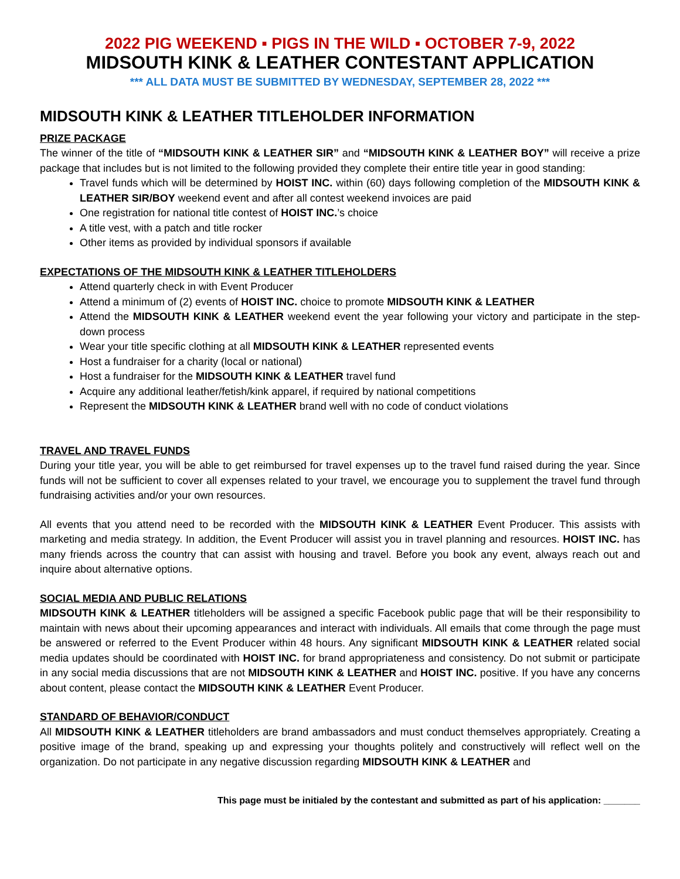2022 PIG WEEKEND ▪ PIGS IN THE WILD ▪ OCTOBER 7-9, 2022
MIDSOUTH KINK & LEATHER CONTESTANT APPLICATION
*** ALL DATA MUST BE SUBMITTED BY WEDNESDAY, SEPTEMBER 28, 2022 ***
MIDSOUTH KINK & LEATHER TITLEHOLDER INFORMATION
PRIZE PACKAGE
The winner of the title of “MIDSOUTH KINK & LEATHER SIR” and “MIDSOUTH KINK & LEATHER BOY” will receive a prize package that includes but is not limited to the following provided they complete their entire title year in good standing:
Travel funds which will be determined by HOIST INC. within (60) days following completion of the MIDSOUTH KINK & LEATHER SIR/BOY weekend event and after all contest weekend invoices are paid
One registration for national title contest of HOIST INC.’s choice
A title vest, with a patch and title rocker
Other items as provided by individual sponsors if available
EXPECTATIONS OF THE MIDSOUTH KINK & LEATHER TITLEHOLDERS
Attend quarterly check in with Event Producer
Attend a minimum of (2) events of HOIST INC. choice to promote MIDSOUTH KINK & LEATHER
Attend the MIDSOUTH KINK & LEATHER weekend event the year following your victory and participate in the step-down process
Wear your title specific clothing at all MIDSOUTH KINK & LEATHER represented events
Host a fundraiser for a charity (local or national)
Host a fundraiser for the MIDSOUTH KINK & LEATHER travel fund
Acquire any additional leather/fetish/kink apparel, if required by national competitions
Represent the MIDSOUTH KINK & LEATHER brand well with no code of conduct violations
TRAVEL AND TRAVEL FUNDS
During your title year, you will be able to get reimbursed for travel expenses up to the travel fund raised during the year. Since funds will not be sufficient to cover all expenses related to your travel, we encourage you to supplement the travel fund through fundraising activities and/or your own resources.
All events that you attend need to be recorded with the MIDSOUTH KINK & LEATHER Event Producer. This assists with marketing and media strategy. In addition, the Event Producer will assist you in travel planning and resources. HOIST INC. has many friends across the country that can assist with housing and travel. Before you book any event, always reach out and inquire about alternative options.
SOCIAL MEDIA AND PUBLIC RELATIONS
MIDSOUTH KINK & LEATHER titleholders will be assigned a specific Facebook public page that will be their responsibility to maintain with news about their upcoming appearances and interact with individuals. All emails that come through the page must be answered or referred to the Event Producer within 48 hours. Any significant MIDSOUTH KINK & LEATHER related social media updates should be coordinated with HOIST INC. for brand appropriateness and consistency. Do not submit or participate in any social media discussions that are not MIDSOUTH KINK & LEATHER and HOIST INC. positive. If you have any concerns about content, please contact the MIDSOUTH KINK & LEATHER Event Producer.
STANDARD OF BEHAVIOR/CONDUCT
All MIDSOUTH KINK & LEATHER titleholders are brand ambassadors and must conduct themselves appropriately. Creating a positive image of the brand, speaking up and expressing your thoughts politely and constructively will reflect well on the organization. Do not participate in any negative discussion regarding MIDSOUTH KINK & LEATHER and
This page must be initialed by the contestant and submitted as part of his application: _______